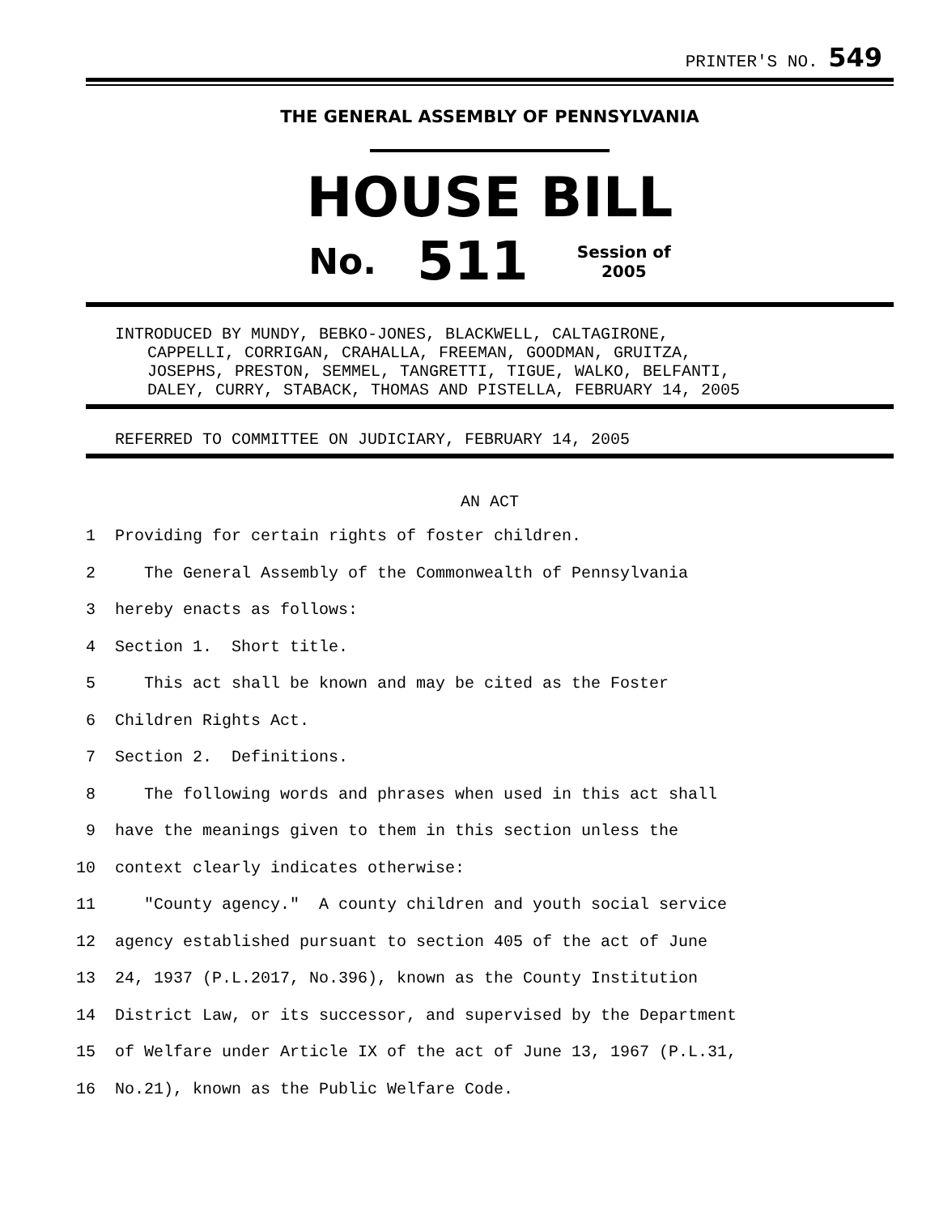PRINTER'S NO. 549
THE GENERAL ASSEMBLY OF PENNSYLVANIA
HOUSE BILL
No. 511 Session of
2005
INTRODUCED BY MUNDY, BEBKO-JONES, BLACKWELL, CALTAGIRONE,
CAPPELLI, CORRIGAN, CRAHALLA, FREEMAN, GOODMAN, GRUITZA,
JOSEPHS, PRESTON, SEMMEL, TANGRETTI, TIGUE, WALKO, BELFANTI,
DALEY, CURRY, STABACK, THOMAS AND PISTELLA, FEBRUARY 14, 2005
REFERRED TO COMMITTEE ON JUDICIARY, FEBRUARY 14, 2005
AN ACT
1 Providing for certain rights of foster children.
2 The General Assembly of the Commonwealth of Pennsylvania
3 hereby enacts as follows:
4 Section 1. Short title.
5 This act shall be known and may be cited as the Foster
6 Children Rights Act.
7 Section 2. Definitions.
8 The following words and phrases when used in this act shall
9 have the meanings given to them in this section unless the
10 context clearly indicates otherwise:
11 "County agency." A county children and youth social service
12 agency established pursuant to section 405 of the act of June
13 24, 1937 (P.L.2017, No.396), known as the County Institution
14 District Law, or its successor, and supervised by the Department
15 of Welfare under Article IX of the act of June 13, 1967 (P.L.31,
16 No.21), known as the Public Welfare Code.